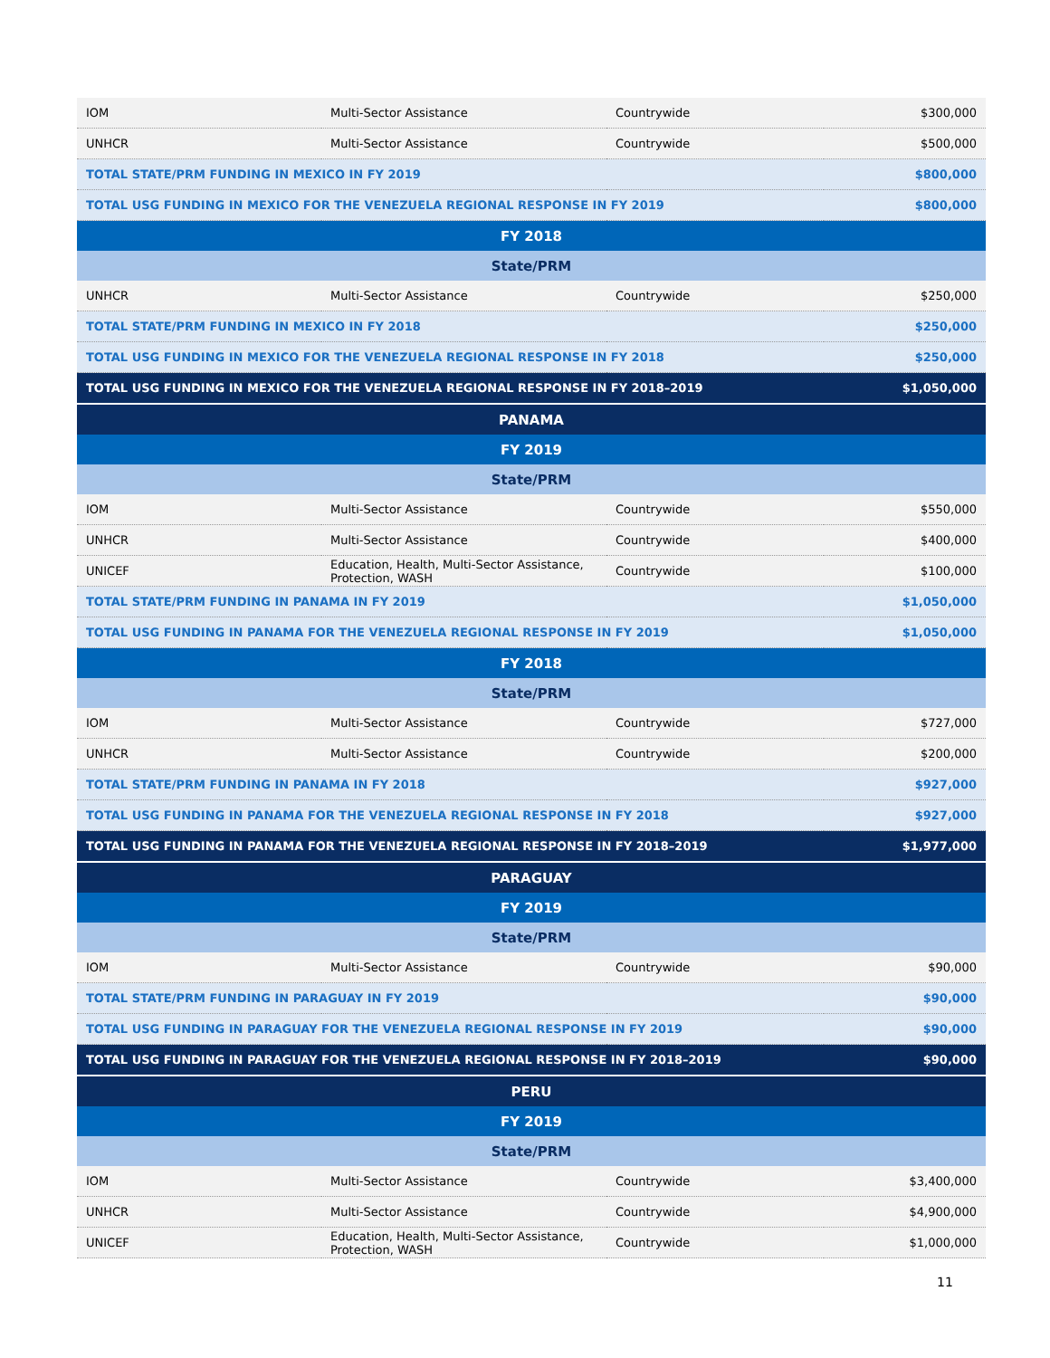| IOM | Multi-Sector Assistance | Countrywide | $300,000 |
| UNHCR | Multi-Sector Assistance | Countrywide | $500,000 |
| TOTAL STATE/PRM FUNDING IN MEXICO IN FY 2019 | | | $800,000 |
| TOTAL USG FUNDING IN MEXICO FOR THE VENEZUELA REGIONAL RESPONSE IN FY 2019 | | | $800,000 |
| FY 2018 | | | |
| State/PRM | | | |
| UNHCR | Multi-Sector Assistance | Countrywide | $250,000 |
| TOTAL STATE/PRM FUNDING IN MEXICO IN FY 2018 | | | $250,000 |
| TOTAL USG FUNDING IN MEXICO FOR THE VENEZUELA REGIONAL RESPONSE IN FY 2018 | | | $250,000 |
| TOTAL USG FUNDING IN MEXICO FOR THE VENEZUELA REGIONAL RESPONSE IN FY 2018–2019 | | | $1,050,000 |
| PANAMA | | | |
| FY 2019 | | | |
| State/PRM | | | |
| IOM | Multi-Sector Assistance | Countrywide | $550,000 |
| UNHCR | Multi-Sector Assistance | Countrywide | $400,000 |
| UNICEF | Education, Health, Multi-Sector Assistance, Protection, WASH | Countrywide | $100,000 |
| TOTAL STATE/PRM FUNDING IN PANAMA IN FY 2019 | | | $1,050,000 |
| TOTAL USG FUNDING IN PANAMA FOR THE VENEZUELA REGIONAL RESPONSE IN FY 2019 | | | $1,050,000 |
| FY 2018 | | | |
| State/PRM | | | |
| IOM | Multi-Sector Assistance | Countrywide | $727,000 |
| UNHCR | Multi-Sector Assistance | Countrywide | $200,000 |
| TOTAL STATE/PRM FUNDING IN PANAMA IN FY 2018 | | | $927,000 |
| TOTAL USG FUNDING IN PANAMA FOR THE VENEZUELA REGIONAL RESPONSE IN FY 2018 | | | $927,000 |
| TOTAL USG FUNDING IN PANAMA FOR THE VENEZUELA REGIONAL RESPONSE IN FY 2018–2019 | | | $1,977,000 |
| PARAGUAY | | | |
| FY 2019 | | | |
| State/PRM | | | |
| IOM | Multi-Sector Assistance | Countrywide | $90,000 |
| TOTAL STATE/PRM FUNDING IN PARAGUAY IN FY 2019 | | | $90,000 |
| TOTAL USG FUNDING IN PARAGUAY FOR THE VENEZUELA REGIONAL RESPONSE IN FY 2019 | | | $90,000 |
| TOTAL USG FUNDING IN PARAGUAY FOR THE VENEZUELA REGIONAL RESPONSE IN FY 2018–2019 | | | $90,000 |
| PERU | | | |
| FY 2019 | | | |
| State/PRM | | | |
| IOM | Multi-Sector Assistance | Countrywide | $3,400,000 |
| UNHCR | Multi-Sector Assistance | Countrywide | $4,900,000 |
| UNICEF | Education, Health, Multi-Sector Assistance, Protection, WASH | Countrywide | $1,000,000 |
11